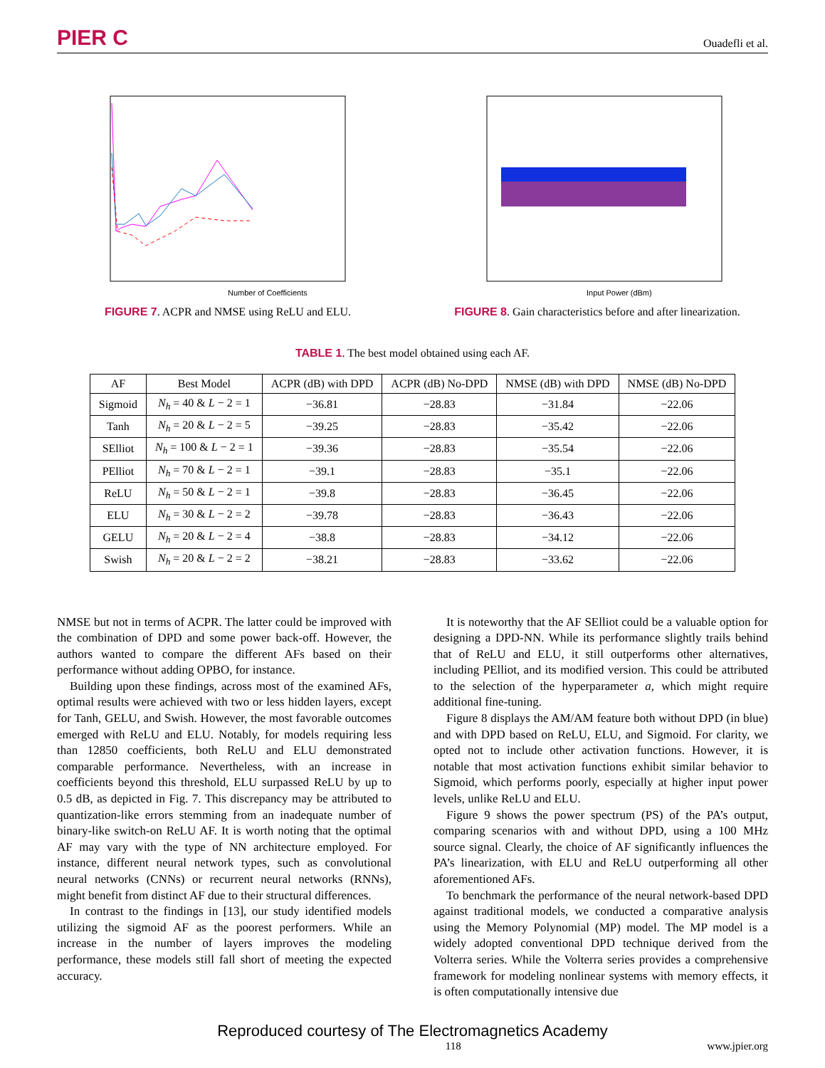PIER C Ouadefli et al.
Number of Coefficients
FIGURE 7. ACPR and NMSE using ReLU and ELU.
Input Power (dBm)
FIGURE 8. Gain characteristics before and after linearization.
TABLE 1. The best model obtained using each AF.
| AF | Best Model | ACPR (dB) with DPD | ACPR (dB) No-DPD | NMSE (dB) with DPD | NMSE (dB) No-DPD |
| --- | --- | --- | --- | --- | --- |
| Sigmoid | N<sub>h</sub> = 40 & L − 2 = 1 | −36.81 | −28.83 | −31.84 | −22.06 |
| Tanh | N<sub>h</sub> = 20 & L − 2 = 5 | −39.25 | −28.83 | −35.42 | −22.06 |
| SElliot | N<sub>h</sub> = 100 & L − 2 = 1 | −39.36 | −28.83 | −35.54 | −22.06 |
| PElliot | N<sub>h</sub> = 70 & L − 2 = 1 | −39.1 | −28.83 | −35.1 | −22.06 |
| ReLU | N<sub>h</sub> = 50 & L − 2 = 1 | −39.8 | −28.83 | −36.45 | −22.06 |
| ELU | N<sub>h</sub> = 30 & L − 2 = 2 | −39.78 | −28.83 | −36.43 | −22.06 |
| GELU | N<sub>h</sub> = 20 & L − 2 = 4 | −38.8 | −28.83 | −34.12 | −22.06 |
| Swish | N<sub>h</sub> = 20 & L − 2 = 2 | −38.21 | −28.83 | −33.62 | −22.06 |
NMSE but not in terms of ACPR. The latter could be improved with the combination of DPD and some power back-off. However, the authors wanted to compare the different AFs based on their performance without adding OPBO, for instance.
Building upon these findings, across most of the examined AFs, optimal results were achieved with two or less hidden layers, except for Tanh, GELU, and Swish. However, the most favorable outcomes emerged with ReLU and ELU. Notably, for models requiring less than 12850 coefficients, both ReLU and ELU demonstrated comparable performance. Nevertheless, with an increase in coefficients beyond this threshold, ELU surpassed ReLU by up to 0.5 dB, as depicted in Fig. 7. This discrepancy may be attributed to quantization-like errors stemming from an inadequate number of binary-like switch-on ReLU AF. It is worth noting that the optimal AF may vary with the type of NN architecture employed. For instance, different neural network types, such as convolutional neural networks (CNNs) or recurrent neural networks (RNNs), might benefit from distinct AF due to their structural differences.
In contrast to the findings in [13], our study identified models utilizing the sigmoid AF as the poorest performers. While an increase in the number of layers improves the modeling performance, these models still fall short of meeting the expected accuracy.
It is noteworthy that the AF SElliot could be a valuable option for designing a DPD-NN. While its performance slightly trails behind that of ReLU and ELU, it still outperforms other alternatives, including PElliot, and its modified version. This could be attributed to the selection of the hyperparameter a, which might require additional fine-tuning.
Figure 8 displays the AM/AM feature both without DPD (in blue) and with DPD based on ReLU, ELU, and Sigmoid. For clarity, we opted not to include other activation functions. However, it is notable that most activation functions exhibit similar behavior to Sigmoid, which performs poorly, especially at higher input power levels, unlike ReLU and ELU.
Figure 9 shows the power spectrum (PS) of the PA’s output, comparing scenarios with and without DPD, using a 100 MHz source signal. Clearly, the choice of AF significantly influences the PA’s linearization, with ELU and ReLU outperforming all other aforementioned AFs.
To benchmark the performance of the neural network-based DPD against traditional models, we conducted a comparative analysis using the Memory Polynomial (MP) model. The MP model is a widely adopted conventional DPD technique derived from the Volterra series. While the Volterra series provides a comprehensive framework for modeling nonlinear systems with memory effects, it is often computationally intensive due
Reproduced courtesy of The Electromagnetics Academy
118 www.jpier.org